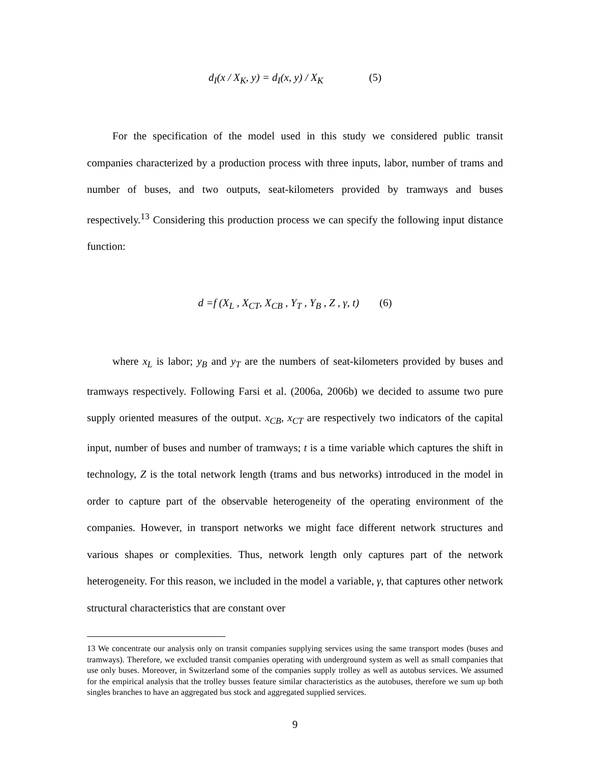d<sub>I</sub>(x / X<sub>K</sub>, y) = d<sub>I</sub>(x, y) / X<sub>K</sub> (5)
For the specification of the model used in this study we considered public transit companies characterized by a production process with three inputs, labor, number of trams and number of buses, and two outputs, seat-kilometers provided by tramways and buses respectively.<sup>13</sup> Considering this production process we can specify the following input distance function:
d =f (X<sub>L</sub> , X<sub>CT</sub>, X<sub>CB</sub> , Y<sub>T</sub> , Y<sub>B</sub> , Z , γ, t) (6)
where x<sub>L</sub> is labor; y<sub>B</sub> and y<sub>T</sub> are the numbers of seat-kilometers provided by buses and tramways respectively. Following Farsi et al. (2006a, 2006b) we decided to assume two pure supply oriented measures of the output. x<sub>CB</sub>, x<sub>CT</sub> are respectively two indicators of the capital input, number of buses and number of tramways; t is a time variable which captures the shift in technology, Z is the total network length (trams and bus networks) introduced in the model in order to capture part of the observable heterogeneity of the operating environment of the companies. However, in transport networks we might face different network structures and various shapes or complexities. Thus, network length only captures part of the network heterogeneity. For this reason, we included in the model a variable, γ, that captures other network structural characteristics that are constant over
13 We concentrate our analysis only on transit companies supplying services using the same transport modes (buses and tramways). Therefore, we excluded transit companies operating with underground system as well as small companies that use only buses. Moreover, in Switzerland some of the companies supply trolley as well as autobus services. We assumed for the empirical analysis that the trolley busses feature similar characteristics as the autobuses, therefore we sum up both singles branches to have an aggregated bus stock and aggregated supplied services.
9